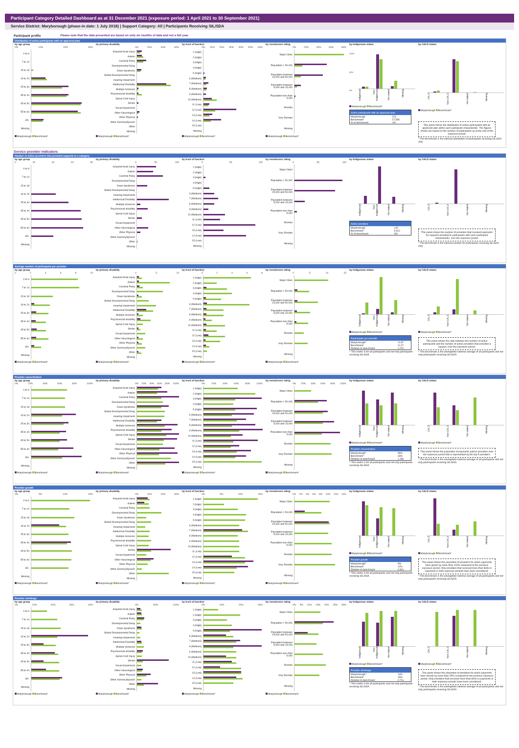Participant Category Detailed Dashboard as at 31 December 2021 (exposure period: 1 April 2021 to 30 September 2021)
Service District: Maryborough (phase-in date: 1 July 2018) | Support Category: All | Participants Receiving SIL/SDA
Participant profile Please note that the data presented are based on only six months of data and not a full year.
Distribution of active participants with an approved plan
by age group
0% 10% 20% 30%
0 to 6
7 to 14
15 to 18
19 to 24
25 to 34
35 to 44
45 to 54
55 to 64
65+
Missing
Maryborough Benchmark*
by primary disability
0% 20% 40% 60%
Acquired brain injury
Autism
Cerebral Palsy
Developmental Delay
Down Syndrome
Global Developmental Delay
Hearing Impairment
Intellectual Disability
Multiple Sclerosis
Psychosocial disability
Spinal Cord Injury
Stroke
Visual Impairment
Other Neurological
Other Physical
Other Sensory/Speech
Other
Missing
Maryborough Benchmark*
by level of function
0% 10% 20% 30% 40% 50% 60%
1 (High)
2 (High)
3 (High)
4 (High)
5 (High)
6 (Medium)
7 (Medium)
8 (Medium)
9 (Medium)
10 (Medium)
11 (Low)
12 (Low)
13 (Low)
14 (Low)
15 (Low)
Missing
Maryborough Benchmark*
by remoteness rating
0% 20% 40% 60% 80%
Major Cities
Population > 50,000
Population between 15,000 and 50,000
Population between 5,000 and 15,000
Population less than 5,000
Remote
Very Remote
Missing
Maryborough Benchmark*
by Indigenous status
100%
50%
0%
Indigenous Non-indigenous Not stated Missing
Maryborough Benchmark*
Active participants with an approved plan
| Maryborough | 213 |
| Benchmark* | 27,355 |
| % of benchmark | 1% |
by CALD status
CALD Non-CALD Not stated Missing
Maryborough Benchmark*
This panel shows the distribution of active participants with an approved plan within each participant characteristic. The figures shown are based on the number of participants as at the end of the exposure period.
* The benchmark is the national distribution of participants receiving SIL/SDA only.
Service provider indicators
Number of active providers that provided supports in a category
by age group
0 20 40 60 80
0 to 6
7 to 14
15 to 18
19 to 24
25 to 34
35 to 44
45 to 54
55 to 64
65+
Missing
by primary disability
0 50 100
Acquired brain injury
Autism
Cerebral Palsy
Developmental Delay
Down Syndrome
Global Developmental Delay
Hearing Impairment
Intellectual Disability
Multiple Sclerosis
Psychosocial disability
Spinal Cord Injury
Stroke
Visual Impairment
Other Neurological
Other Physical
Other Sensory/Speech
Other
Missing
by level of function
0 50 100
1 (High)
2 (High)
3 (High)
4 (High)
5 (High)
6 (Medium)
7 (Medium)
8 (Medium)
9 (Medium)
10 (Medium)
11 (Low)
12 (Low)
13 (Low)
14 (Low)
15 (Low)
Missing
by remoteness rating
0 50 100
Major Cities
Population > 50,000
Population between 15,000 and 50,000
Population between 5,000 and 15,000
Population less than 5,000
Remote
Very Remote
Missing
by Indigenous status
Indigenous Non-indigenous Not stated Missing
Active providers
| Maryborough | 140 |
| Benchmark* | 5,512 |
| % of benchmark | 3% |
by CALD status
CALD Non-CALD Not stated Missing
This panel shows the number of providers that received payments for supports provided to participants with each participant characteristic, over the exposure period.
* The benchmark is the national number for participants receiving SIL/SDA only.
Average number of participants per provider
by age group
02468 10
0 to 6
7 to 14
15 to 18
19 to 24
25 to 34
35 to 44
45 to 54
55 to 64
65+
Missing
Maryborough Benchmark*
by primary disability
05 10
Acquired brain injury
Autism
Cerebral Palsy
Developmental Delay
Down Syndrome
Global Developmental Delay
Hearing Impairment
Intellectual Disability
Multiple Sclerosis
Psychosocial disability
Spinal Cord Injury
Stroke
Visual Impairment
Other Neurological
Other Physical
Other Sensory/Speech
Other
Missing
Maryborough Benchmark*
by level of function
02468
1 (High)
2 (High)
3 (High)
4 (High)
5 (High)
6 (Medium)
7 (Medium)
8 (Medium)
9 (Medium)
10 (Medium)
11 (Low)
12 (Low)
13 (Low)
14 (Low)
15 (Low)
Missing
Maryborough Benchmark*
by remoteness rating
05 10 15
Major Cities
Population > 50,000
Population between 15,000 and 50,000
Population between 5,000 and 15,000
Population less than 5,000
Remote
Very Remote
Missing
Maryborough Benchmark*
by Indigenous status
Indigenous Non-indigenous Not stated Missing
Maryborough Benchmark*
Participants per provider
| Maryborough^ | 11.87 |
| Benchmark* | 11.07 |
| Relative to benchmark | 1.07x |
^ This metric is for all participants and not only participants receiving SIL/SDA.
by CALD status
CALD Non-CALD Not stated Missing
Maryborough Benchmark*
This panel shows the ratio between the number of active participants and the number of active providers that provided a support, over the exposure period.
* The benchmark is the unweighted national average of all participants and not only participants receiving SIL/SDA.
Provider concentration
by age group
0% 20% 40% 60% 80% 100%
0 to 6
7 to 14
15 to 18
19 to 24
25 to 34
35 to 44
45 to 54
55 to 64
65+
Missing
Maryborough Benchmark*
by primary disability
0% 20% 40% 60% 80% 100%
Acquired brain injury
Autism
Cerebral Palsy
Developmental Delay
Down Syndrome
Global Developmental Delay
Hearing Impairment
Intellectual Disability
Multiple Sclerosis
Psychosocial disability
Spinal Cord Injury
Stroke
Visual Impairment
Other Neurological
Other Physical
Other Sensory/Speech
Other
Missing
Maryborough Benchmark*
by level of function
0% 20% 40% 60% 80% 100%
1 (High)
2 (High)
3 (High)
4 (High)
5 (High)
6 (Medium)
7 (Medium)
8 (Medium)
9 (Medium)
10 (Medium)
11 (Low)
12 (Low)
13 (Low)
14 (Low)
15 (Low)
Missing
Maryborough Benchmark*
by remoteness rating
0% 20% 40% 60% 80% 100%
Major Cities
Population > 50,000
Population between 15,000 and 50,000
Population between 5,000 and 15,000
Population less than 5,000
Remote
Very Remote
Missing
Maryborough Benchmark*
by Indigenous status
Indigenous Non-indigenous Not stated Missing
Maryborough Benchmark*
Provider concentration
| Maryborough^ | 56% |
| Benchmark* | 43% |
| Relative to benchmark | 1.28x |
^ This metric is for all participants and not only participants receiving SIL/SDA.
by CALD status
CALD Non-CALD Not stated Missing
Maryborough Benchmark*
This panel shows the proportion of payments paid to providers over the exposure period that is represented by the top 5 providers.
* The benchmark is the unweighted national average of all participants and not only participants receiving SIL/SDA.
Provider growth
by age group
0% 5% 10% 15%
0 to 6
7 to 14
15 to 18
19 to 24
25 to 34
35 to 44
45 to 54
55 to 64
65+
Missing
Maryborough Benchmark*
by primary disability
0% 10% 20% 30%
Acquired brain injury
Autism
Cerebral Palsy
Developmental Delay
Down Syndrome
Global Developmental Delay
Hearing Impairment
Intellectual Disability
Multiple Sclerosis
Psychosocial disability
Spinal Cord Injury
Stroke
Visual Impairment
Other Neurological
Other Physical
Other Sensory/Speech
Other
Missing
Maryborough Benchmark*
by level of function
0% 5% 10% 15%
1 (High)
2 (High)
3 (High)
4 (High)
5 (High)
6 (Medium)
7 (Medium)
8 (Medium)
9 (Medium)
10 (Medium)
11 (Low)
12 (Low)
13 (Low)
14 (Low)
15 (Low)
Missing
Maryborough Benchmark*
by remoteness rating
0% 2% 4% 6% 8% 10% 12% 14%
Major Cities
Population > 50,000
Population between 15,000 and 50,000
Population between 5,000 and 15,000
Population less than 5,000
Remote
Very Remote
Missing
Maryborough Benchmark*
by Indigenous status
Indigenous Non-indigenous Not stated Missing
Maryborough Benchmark*
Provider growth
| Maryborough^ | 9% |
| Benchmark* | 11% |
| Relative to benchmark | 0.82x |
^ This metric is for all participants and not only participants receiving SIL/SDA.
by CALD status
CALD Non-CALD Not stated Missing
Maryborough Benchmark*
This panel shows the proportion of providers for which payments have grown by more than 100% compared to the previous exposure period. Only providers that received more than $10k in payments in both exposure periods have been considered.
* The benchmark is the unweighted national average of all participants and not only participants receiving SIL/SDA.
Provider shrinkage
by age group
0% 10% 20% 30% 40%
0 to 6
7 to 14
15 to 18
19 to 24
25 to 34
35 to 44
45 to 54
55 to 64
65+
Missing
Maryborough Benchmark*
by primary disability
0% 50% 100%
Acquired brain injury
Autism
Cerebral Palsy
Developmental Delay
Down Syndrome
Global Developmental Delay
Hearing Impairment
Intellectual Disability
Multiple Sclerosis
Psychosocial disability
Spinal Cord Injury
Stroke
Visual Impairment
Other Neurological
Other Physical
Other Sensory/Speech
Other
Missing
Maryborough Benchmark*
by level of function
0% 10% 20% 30%
1 (High)
2 (High)
3 (High)
4 (High)
5 (High)
6 (Medium)
7 (Medium)
8 (Medium)
9 (Medium)
10 (Medium)
11 (Low)
12 (Low)
13 (Low)
14 (Low)
15 (Low)
Missing
Maryborough Benchmark*
by remoteness rating
0% 5% 10% 15% 20% 25% 30%
Major Cities
Population > 50,000
Population between 15,000 and 50,000
Population between 5,000 and 15,000
Population less than 5,000
Remote
Very Remote
Missing
Maryborough Benchmark*
by Indigenous status
Indigenous Non-indigenous Not stated Missing
Maryborough Benchmark*
Provider shrinkage
| Maryborough^ | 14% |
| Benchmark* | 19% |
| Relative to benchmark | 0.71x |
^ This metric is for all participants and not only participants receiving SIL/SDA.
by CALD status
CALD Non-CALD Not stated Missing
Maryborough Benchmark*
This panel shows the proportion of providers for which payments have shrunk by more than 25% compared to the previous exposure period. Only providers that received more than $10k in payments in both exposure periods have been considered.
* The benchmark is the unweighted national average of all participants and not only participants receiving SIL/SDA.